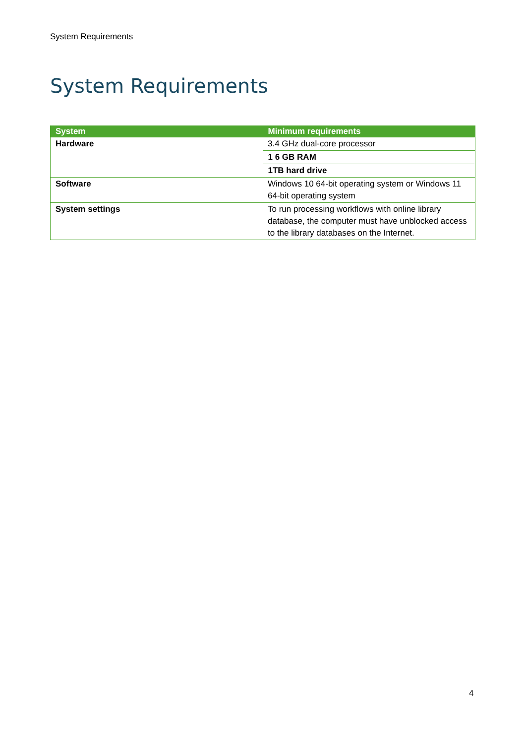System Requirements
System Requirements
| System | Minimum requirements |
| --- | --- |
| Hardware | 3.4 GHz dual-core processor |
| | 1 6 GB RAM |
| | 1TB hard drive |
| Software | Windows 10 64-bit operating system or Windows 11 64-bit operating system |
| System settings | To run processing workflows with online library database, the computer must have unblocked access to the library databases on the Internet. |
4